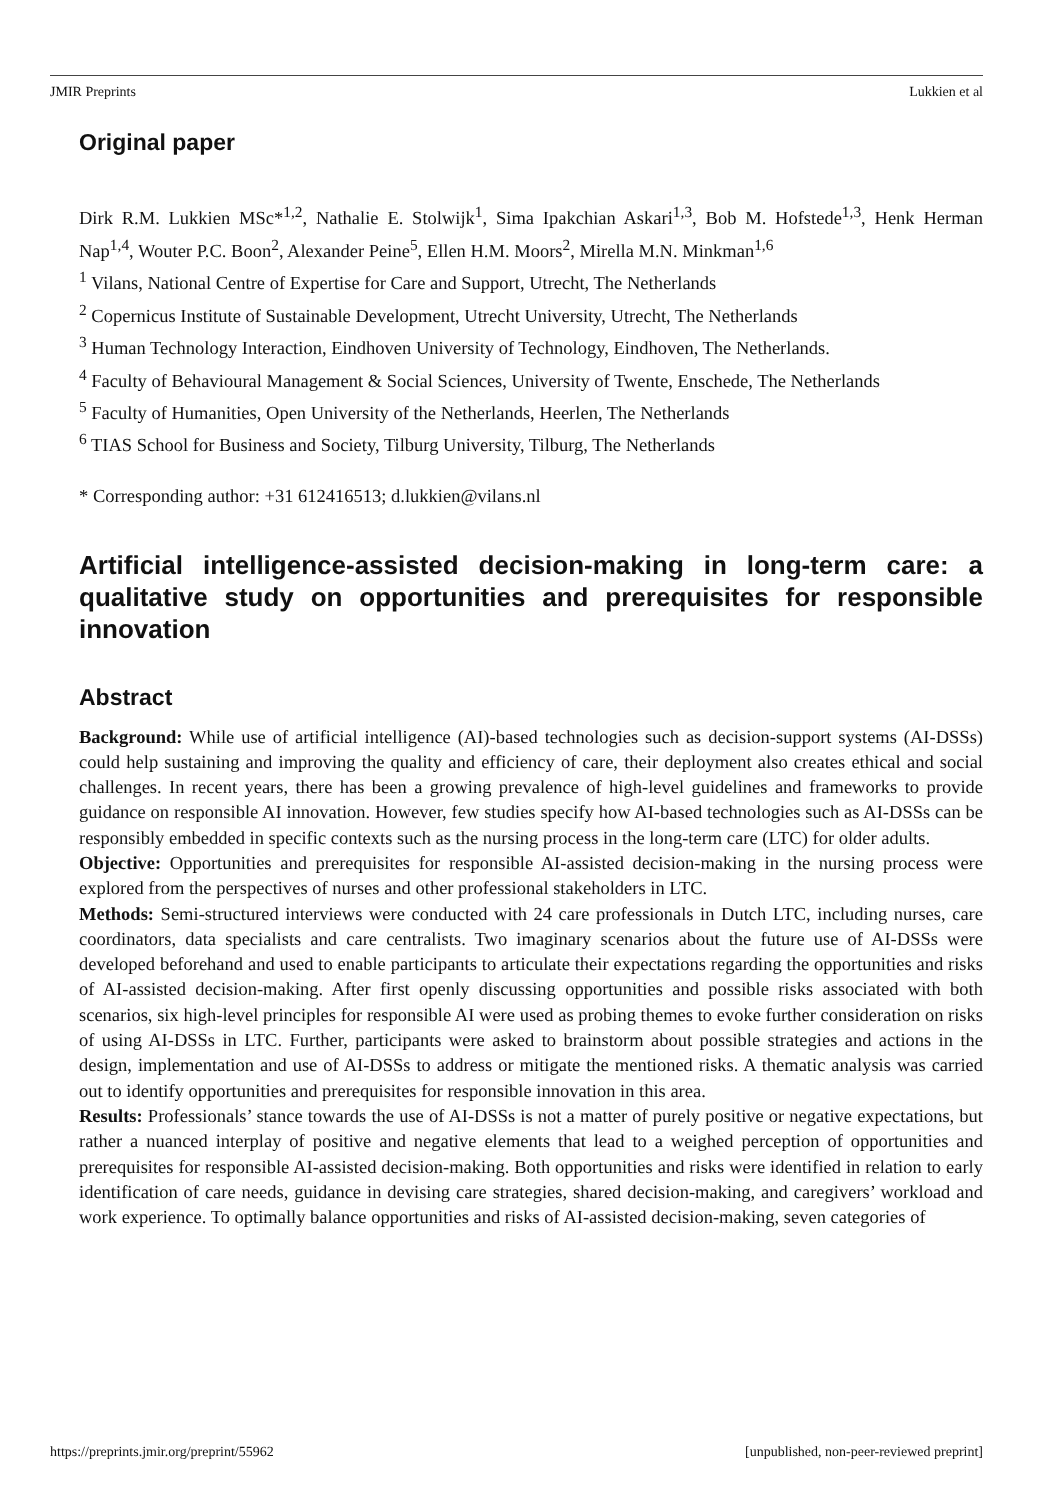JMIR Preprints Lukkien et al
Original paper
Dirk R.M. Lukkien MSc*<sup>1,2</sup>, Nathalie E. Stolwijk<sup>1</sup>, Sima Ipakchian Askari<sup>1,3</sup>, Bob M. Hofstede<sup>1,3</sup>, Henk Herman Nap<sup>1,4</sup>, Wouter P.C. Boon<sup>2</sup>, Alexander Peine<sup>5</sup>, Ellen H.M. Moors<sup>2</sup>, Mirella M.N. Minkman<sup>1,6</sup>
<sup>1</sup> Vilans, National Centre of Expertise for Care and Support, Utrecht, The Netherlands
<sup>2</sup> Copernicus Institute of Sustainable Development, Utrecht University, Utrecht, The Netherlands
<sup>3</sup> Human Technology Interaction, Eindhoven University of Technology, Eindhoven, The Netherlands.
<sup>4</sup> Faculty of Behavioural Management & Social Sciences, University of Twente, Enschede, The Netherlands
<sup>5</sup> Faculty of Humanities, Open University of the Netherlands, Heerlen, The Netherlands
<sup>6</sup> TIAS School for Business and Society, Tilburg University, Tilburg, The Netherlands
* Corresponding author: +31 612416513; d.lukkien@vilans.nl
Artificial intelligence-assisted decision-making in long-term care: a qualitative study on opportunities and prerequisites for responsible innovation
Abstract
Background: While use of artificial intelligence (AI)-based technologies such as decision-support systems (AI-DSSs) could help sustaining and improving the quality and efficiency of care, their deployment also creates ethical and social challenges. In recent years, there has been a growing prevalence of high-level guidelines and frameworks to provide guidance on responsible AI innovation. However, few studies specify how AI-based technologies such as AI-DSSs can be responsibly embedded in specific contexts such as the nursing process in the long-term care (LTC) for older adults.
Objective: Opportunities and prerequisites for responsible AI-assisted decision-making in the nursing process were explored from the perspectives of nurses and other professional stakeholders in LTC.
Methods: Semi-structured interviews were conducted with 24 care professionals in Dutch LTC, including nurses, care coordinators, data specialists and care centralists. Two imaginary scenarios about the future use of AI-DSSs were developed beforehand and used to enable participants to articulate their expectations regarding the opportunities and risks of AI-assisted decision-making. After first openly discussing opportunities and possible risks associated with both scenarios, six high-level principles for responsible AI were used as probing themes to evoke further consideration on risks of using AI-DSSs in LTC. Further, participants were asked to brainstorm about possible strategies and actions in the design, implementation and use of AI-DSSs to address or mitigate the mentioned risks. A thematic analysis was carried out to identify opportunities and prerequisites for responsible innovation in this area.
Results: Professionals’ stance towards the use of AI-DSSs is not a matter of purely positive or negative expectations, but rather a nuanced interplay of positive and negative elements that lead to a weighed perception of opportunities and prerequisites for responsible AI-assisted decision-making. Both opportunities and risks were identified in relation to early identification of care needs, guidance in devising care strategies, shared decision-making, and caregivers’ workload and work experience. To optimally balance opportunities and risks of AI-assisted decision-making, seven categories of
https://preprints.jmir.org/preprint/55962 [unpublished, non-peer-reviewed preprint]